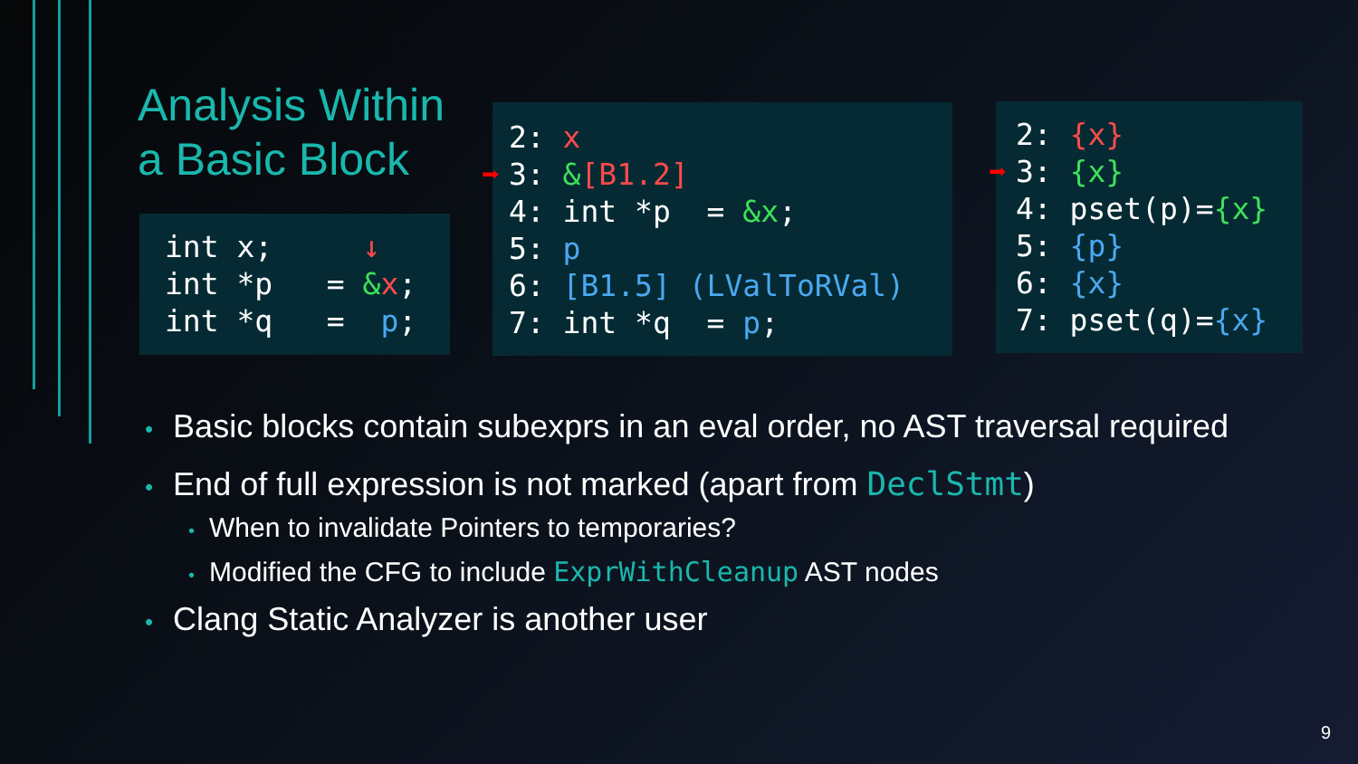Analysis Within a Basic Block
int x; ↓ int *p = &x; int *q = p;
2: x ➡ 3: &[B1.2] 4: int *p = &x; 5: p 6: [B1.5] (LValToRVal) 7: int *q = p;
2: {x} ➡ 3: {x} 4: pset(p)={x} 5: {p} 6: {x} 7: pset(q)={x}
• Basic blocks contain subexprs in an eval order, no AST traversal required
• End of full expression is not marked (apart from DeclStmt)
• When to invalidate Pointers to temporaries?
• Modified the CFG to include ExprWithCleanup AST nodes
• Clang Static Analyzer is another user
9